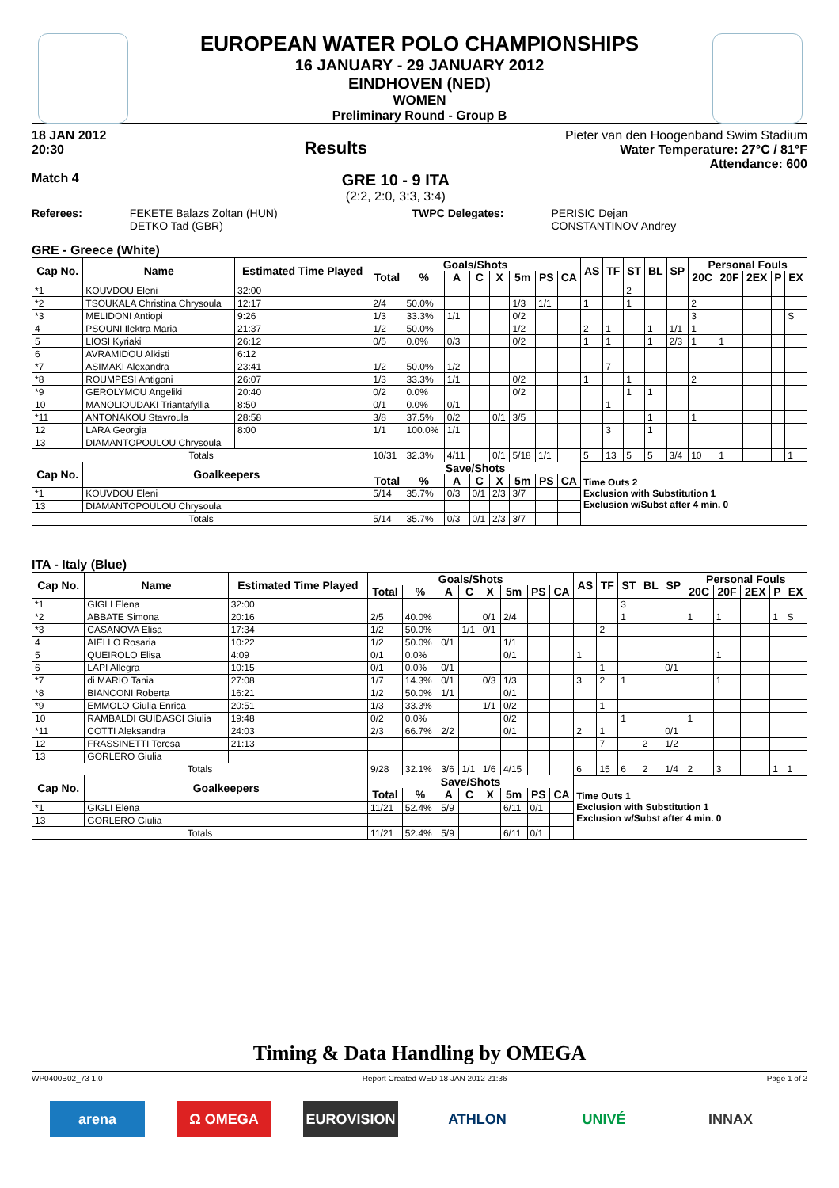EUROPEAN WATER POLO CHAMPIONSHIPS
16 JANUARY - 29 JANUARY 2012
EINDHOVEN (NED)
WOMEN
Preliminary Round - Group B
18 JAN 2012
20:30 Results
Pieter van den Hoogenband Swim Stadium
Water Temperature: 27°C / 81°F
Attendance: 600
Match 4
GRE 10 - 9 ITA
(2:2, 2:0, 3:3, 3:4)
Referees: FEKETE Balazs Zoltan (HUN)
DETKO Tad (GBR)
TWPC Delegates: PERISIC Dejan
CONSTANTINOV Andrey
GRE - Greece (White)
| Cap No. | Name | Estimated Time Played | Goals/Shots | | | | | | | | AS | TF | ST | BL | SP | Personal Fouls | | | | |
| --- | --- | --- | --- | --- | --- | --- | --- | --- | --- | --- | --- | --- | --- | --- | --- | --- | --- | --- | --- | --- |
| | | | Total | % | A | C | X | 5m | PS | CA | | | | | | 20C | 20F | 2EX | P | EX |
| *1 | KOUVDOU Eleni | 32:00 | | | | | | | | | | | 2 | | | | | | | |
| *2 | TSOUKALA Christina Chrysoula | 12:17 | 2/4 | 50.0% | | | | 1/3 | 1/1 | | 1 | | 1 | | | 2 | | | | |
| *3 | MELIDONI Antiopi | 9:26 | 1/3 | 33.3% | 1/1 | | | 0/2 | | | | | | | | 3 | | | | S |
| 4 | PSOUNI Ilektra Maria | 21:37 | 1/2 | 50.0% | | | | 1/2 | | | 2 | 1 | | 1 | 1/1 | 1 | | | | |
| 5 | LIOSI Kyriaki | 26:12 | 0/5 | 0.0% | 0/3 | | | 0/2 | | | 1 | 1 | | 1 | 2/3 | 1 | 1 | | | |
| 6 | AVRAMIDOU Alkisti | 6:12 | | | | | | | | | | | | | | | | | | |
| *7 | ASIMAKI Alexandra | 23:41 | 1/2 | 50.0% | 1/2 | | | | | | | 7 | | | | | | | | |
| *8 | ROUMPESI Antigoni | 26:07 | 1/3 | 33.3% | 1/1 | | | 0/2 | | | 1 | | 1 | | | 2 | | | | |
| *9 | GEROLYMOU Angeliki | 20:40 | 0/2 | 0.0% | | | | 0/2 | | | | | 1 | 1 | | | | | | |
| 10 | MANOLIOUDAKI Triantafyllia | 8:50 | 0/1 | 0.0% | 0/1 | | | | | | | 1 | | | | | | | | |
| *11 | ANTONAKOU Stavroula | 28:58 | 3/8 | 37.5% | 0/2 | | 0/1 | 3/5 | | | | | | 1 | | 1 | | | | |
| 12 | LARA Georgia | 8:00 | 1/1 | 100.0% | 1/1 | | | | | | | 3 | | 1 | | | | | | |
| 13 | DIAMANTOPOULOU Chrysoula | | | | | | | | | | | | | | | | | | | |
| Totals | | | 10/31 | 32.3% | 4/11 | | 0/1 | 5/18 | 1/1 | | 5 | 13 | 5 | 5 | 3/4 | 10 | 1 | | | 1 |
| Cap No. | Goalkeepers | | Save/Shots | | | | | | | | Time Outs 2 Exclusion with Substitution 1 Exclusion w/Subst after 4 min. 0 | | | | | | | | | |
| | | | Total | % | A | C | X | 5m | PS | CA | | | | | | | | | | |
| *1 | KOUVDOU Eleni | | 5/14 | 35.7% | 0/3 | 0/1 | 2/3 | 3/7 | | | | | | | | | | | | |
| 13 | DIAMANTOPOULOU Chrysoula | | | | | | | | | | | | | | | | | | | |
| Totals | | | 5/14 | 35.7% | 0/3 | 0/1 | 2/3 | 3/7 | | | | | | | | | | | | |
ITA - Italy (Blue)
| Cap No. | Name | Estimated Time Played | Goals/Shots | | | | | | | | AS | TF | ST | BL | SP | Personal Fouls | | | | |
| --- | --- | --- | --- | --- | --- | --- | --- | --- | --- | --- | --- | --- | --- | --- | --- | --- | --- | --- | --- | --- |
| | | | Total | % | A | C | X | 5m | PS | CA | | | | | | 20C | 20F | 2EX | P | EX |
| *1 | GIGLI Elena | 32:00 | | | | | | | | | | | 3 | | | | | | | |
| *2 | ABBATE Simona | 20:16 | 2/5 | 40.0% | | | 0/1 | 2/4 | | | | | 1 | | | 1 | 1 | | 1 | S |
| *3 | CASANOVA Elisa | 17:34 | 1/2 | 50.0% | | 1/1 | 0/1 | | | | | 2 | | | | | | | | |
| 4 | AIELLO Rosaria | 10:22 | 1/2 | 50.0% | 0/1 | | | 1/1 | | | | | | | | | | | | |
| 5 | QUEIROLO Elisa | 4:09 | 0/1 | 0.0% | | | | 0/1 | | | 1 | | | | | | 1 | | | |
| 6 | LAPI Allegra | 10:15 | 0/1 | 0.0% | 0/1 | | | | | | | 1 | | | 0/1 | | | | | |
| *7 | di MARIO Tania | 27:08 | 1/7 | 14.3% | 0/1 | | 0/3 | 1/3 | | | 3 | 2 | 1 | | | | 1 | | | |
| *8 | BIANCONI Roberta | 16:21 | 1/2 | 50.0% | 1/1 | | | 0/1 | | | | | | | | | | | | |
| *9 | EMMOLO Giulia Enrica | 20:51 | 1/3 | 33.3% | | | 1/1 | 0/2 | | | | 1 | | | | | | | | |
| 10 | RAMBALDI GUIDASCI Giulia | 19:48 | 0/2 | 0.0% | | | | 0/2 | | | | | 1 | | | 1 | | | | |
| *11 | COTTI Aleksandra | 24:03 | 2/3 | 66.7% | 2/2 | | | 0/1 | | | 2 | 1 | | | 0/1 | | | | | |
| 12 | FRASSINETTI Teresa | 21:13 | | | | | | | | | | 7 | | 2 | 1/2 | | | | | |
| 13 | GORLERO Giulia | | | | | | | | | | | | | | | | | | | |
| Totals | | | 9/28 | 32.1% | 3/6 | 1/1 | 1/6 | 4/15 | | | 6 | 15 | 6 | 2 | 1/4 | 2 | 3 | | 1 | 1 |
| Cap No. | Goalkeepers | | Save/Shots | | | | | | | | Time Outs 1 Exclusion with Substitution 1 Exclusion w/Subst after 4 min. 0 | | | | | | | | | |
| | | | Total | % | A | C | X | 5m | PS | CA | | | | | | | | | | |
| *1 | GIGLI Elena | | 11/21 | 52.4% | 5/9 | | | 6/11 | 0/1 | | | | | | | | | | | |
| 13 | GORLERO Giulia | | | | | | | | | | | | | | | | | | | |
| Totals | | | 11/21 | 52.4% | 5/9 | | | 6/11 | 0/1 | | | | | | | | | | | |
Timing & Data Handling by OMEGA
WP0400B02_73 1.0 Report Created WED 18 JAN 2012 21:36 Page 1 of 2
arena Ω OMEGA EUROVISION ATHLON UNIVÉ INNAX